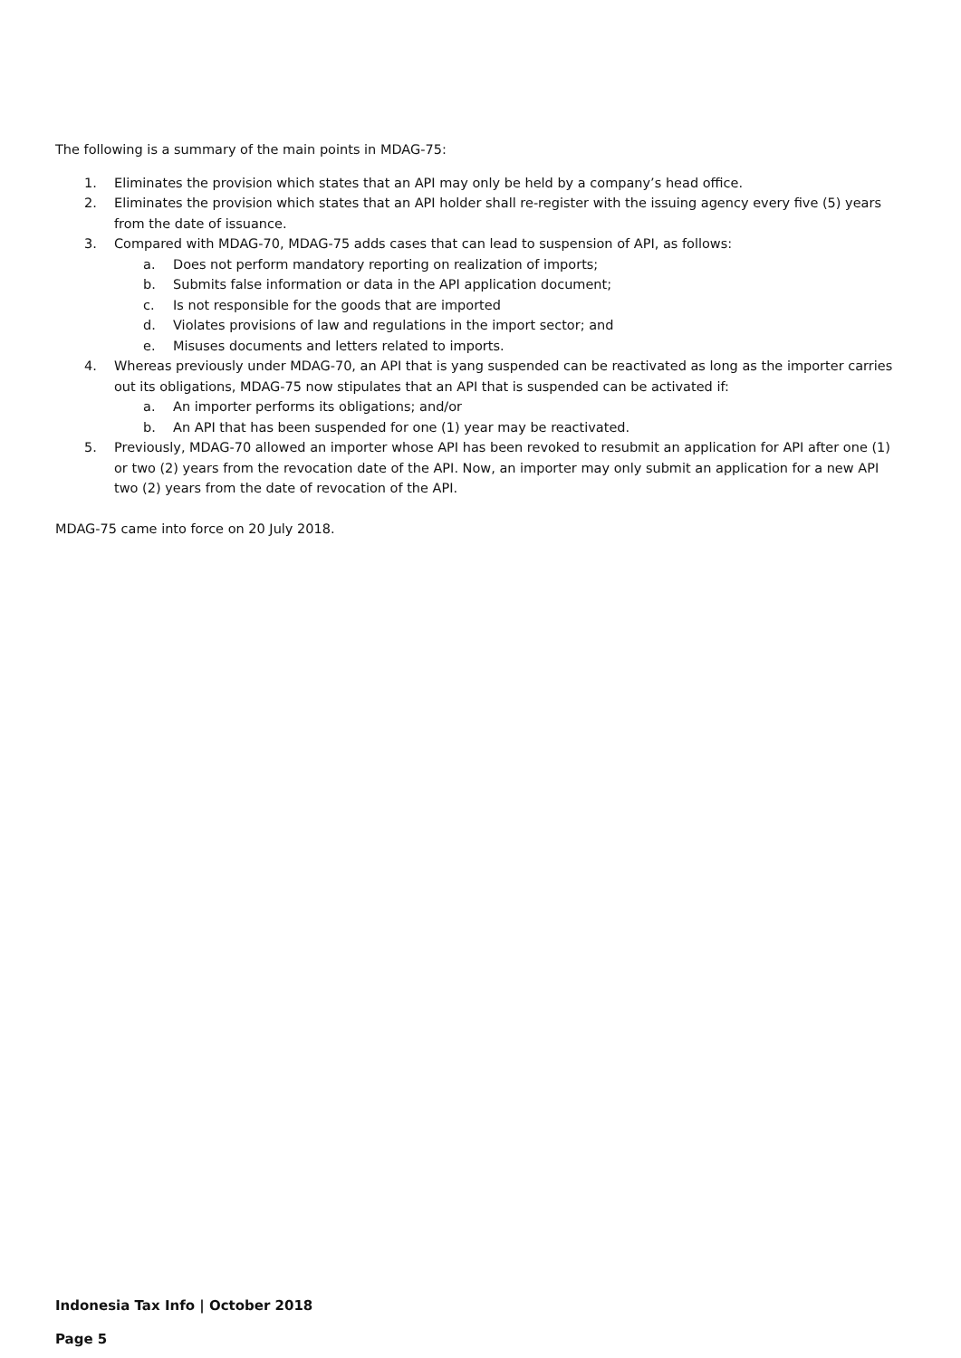The following is a summary of the main points in MDAG-75:
1. Eliminates the provision which states that an API may only be held by a company’s head office.
2. Eliminates the provision which states that an API holder shall re-register with the issuing agency every five (5) years from the date of issuance.
3. Compared with MDAG-70, MDAG-75 adds cases that can lead to suspension of API, as follows:
a. Does not perform mandatory reporting on realization of imports;
b. Submits false information or data in the API application document;
c. Is not responsible for the goods that are imported
d. Violates provisions of law and regulations in the import sector; and
e. Misuses documents and letters related to imports.
4. Whereas previously under MDAG-70, an API that is yang suspended can be reactivated as long as the importer carries out its obligations, MDAG-75 now stipulates that an API that is suspended can be activated if:
a. An importer performs its obligations; and/or
b. An API that has been suspended for one (1) year may be reactivated.
5. Previously, MDAG-70 allowed an importer whose API has been revoked to resubmit an application for API after one (1) or two (2) years from the revocation date of the API. Now, an importer may only submit an application for a new API two (2) years from the date of revocation of the API.
MDAG-75 came into force on 20 July 2018.
Indonesia Tax Info | October 2018
Page 5